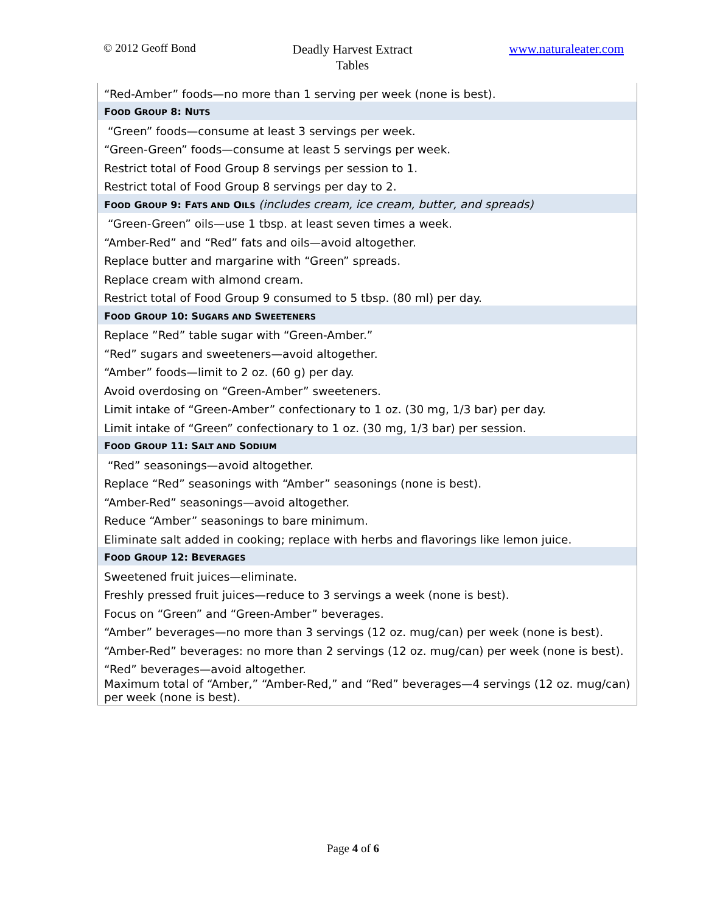© 2012 Geoff Bond
Deadly Harvest Extract
Tables
www.naturaleater.com
| “Red-Amber” foods—no more than 1 serving per week (none is best). |
| F OOD G ROUP 8: N UTS |
| “Green” foods—consume at least 3 servings per week. |
| “Green-Green” foods—consume at least 5 servings per week. |
| Restrict total of Food Group 8 servings per session to 1. |
| Restrict total of Food Group 8 servings per day to 2. |
| F OOD G ROUP 9: F ATS AND O ILS (includes cream, ice cream, butter, and spreads) |
| “Green-Green” oils—use 1 tbsp. at least seven times a week. |
| “Amber-Red” and “Red” fats and oils—avoid altogether. |
| Replace butter and margarine with “Green” spreads. |
| Replace cream with almond cream. |
| Restrict total of Food Group 9 consumed to 5 tbsp. (80 ml) per day. |
| F OOD G ROUP 10: S UGARS AND S WEETENERS |
| Replace ”Red” table sugar with “Green-Amber.” |
| “Red” sugars and sweeteners—avoid altogether. |
| “Amber” foods—limit to 2 oz. (60 g) per day. |
| Avoid overdosing on “Green-Amber” sweeteners. |
| Limit intake of “Green-Amber” confectionary to 1 oz. (30 mg, 1/3 bar) per day. |
| Limit intake of “Green” confectionary to 1 oz. (30 mg, 1/3 bar) per session. |
| F OOD G ROUP 11: S ALT AND S ODIUM |
| “Red” seasonings—avoid altogether. |
| Replace “Red” seasonings with “Amber” seasonings (none is best). |
| “Amber-Red” seasonings—avoid altogether. |
| Reduce “Amber” seasonings to bare minimum. |
| Eliminate salt added in cooking; replace with herbs and flavorings like lemon juice. |
| F OOD G ROUP 12: B EVERAGES |
| Sweetened fruit juices—eliminate. |
| Freshly pressed fruit juices—reduce to 3 servings a week (none is best). |
| Focus on “Green” and “Green-Amber” beverages. |
| “Amber” beverages—no more than 3 servings (12 oz. mug/can) per week (none is best). |
| “Amber-Red” beverages: no more than 2 servings (12 oz. mug/can) per week (none is best). |
| “Red” beverages—avoid altogether. |
| Maximum total of “Amber,” “Amber-Red,” and “Red” beverages—4 servings (12 oz. mug/can) per week (none is best). |
Page 4 of 6